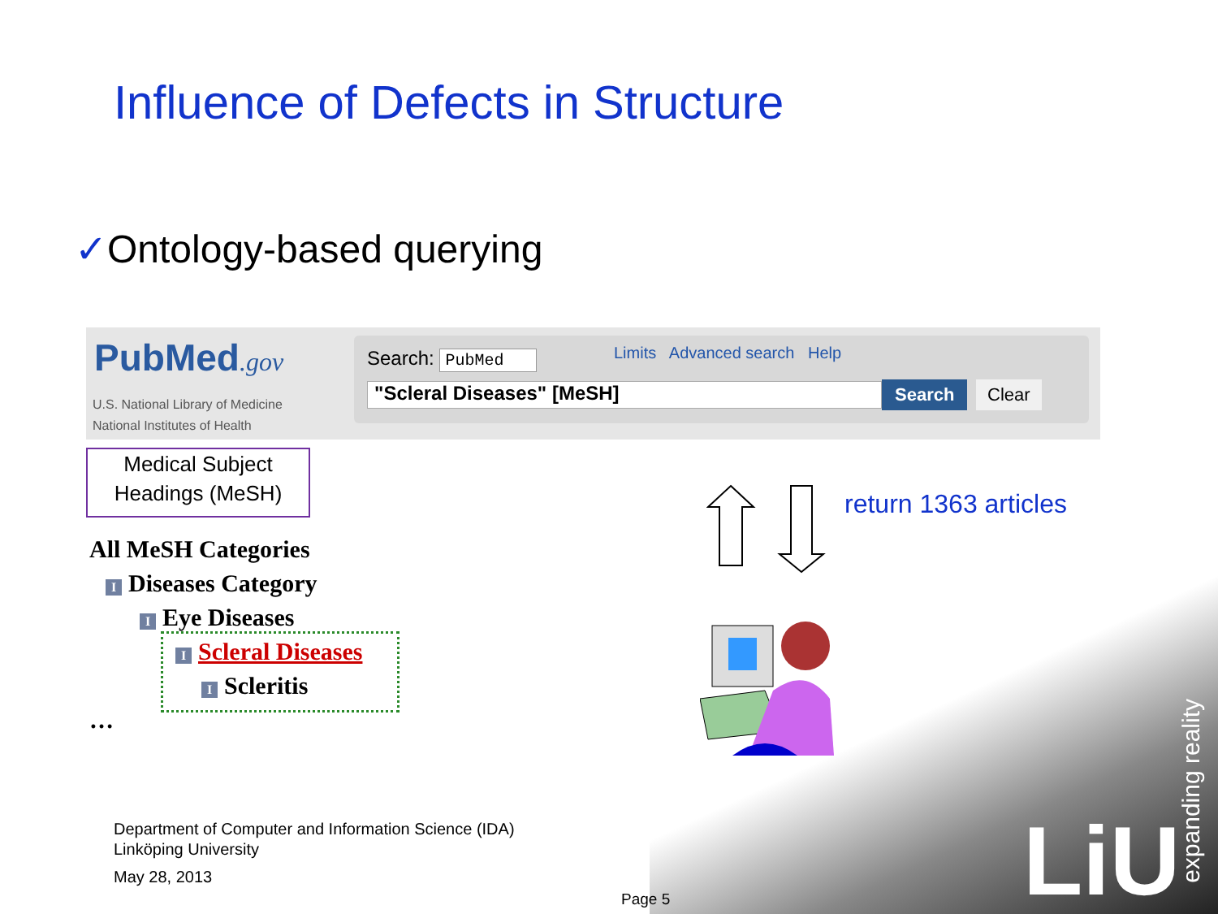Influence of Defects in Structure
✓Ontology-based querying
PubMed.gov
U.S. National Library of Medicine
National Institutes of Health
Search: PubMed
Limits Advanced search Help
"Scleral Diseases" [MeSH] Search Clear
Medical Subject
Headings (MeSH)
All MeSH Categories
I Diseases Category
I Eye Diseases
I Scleral Diseases
I Scleritis
…
return 1363 articles
Department of Computer and Information Science (IDA)
Linköping University
May 28, 2013
Page 5 LiU
expanding reality